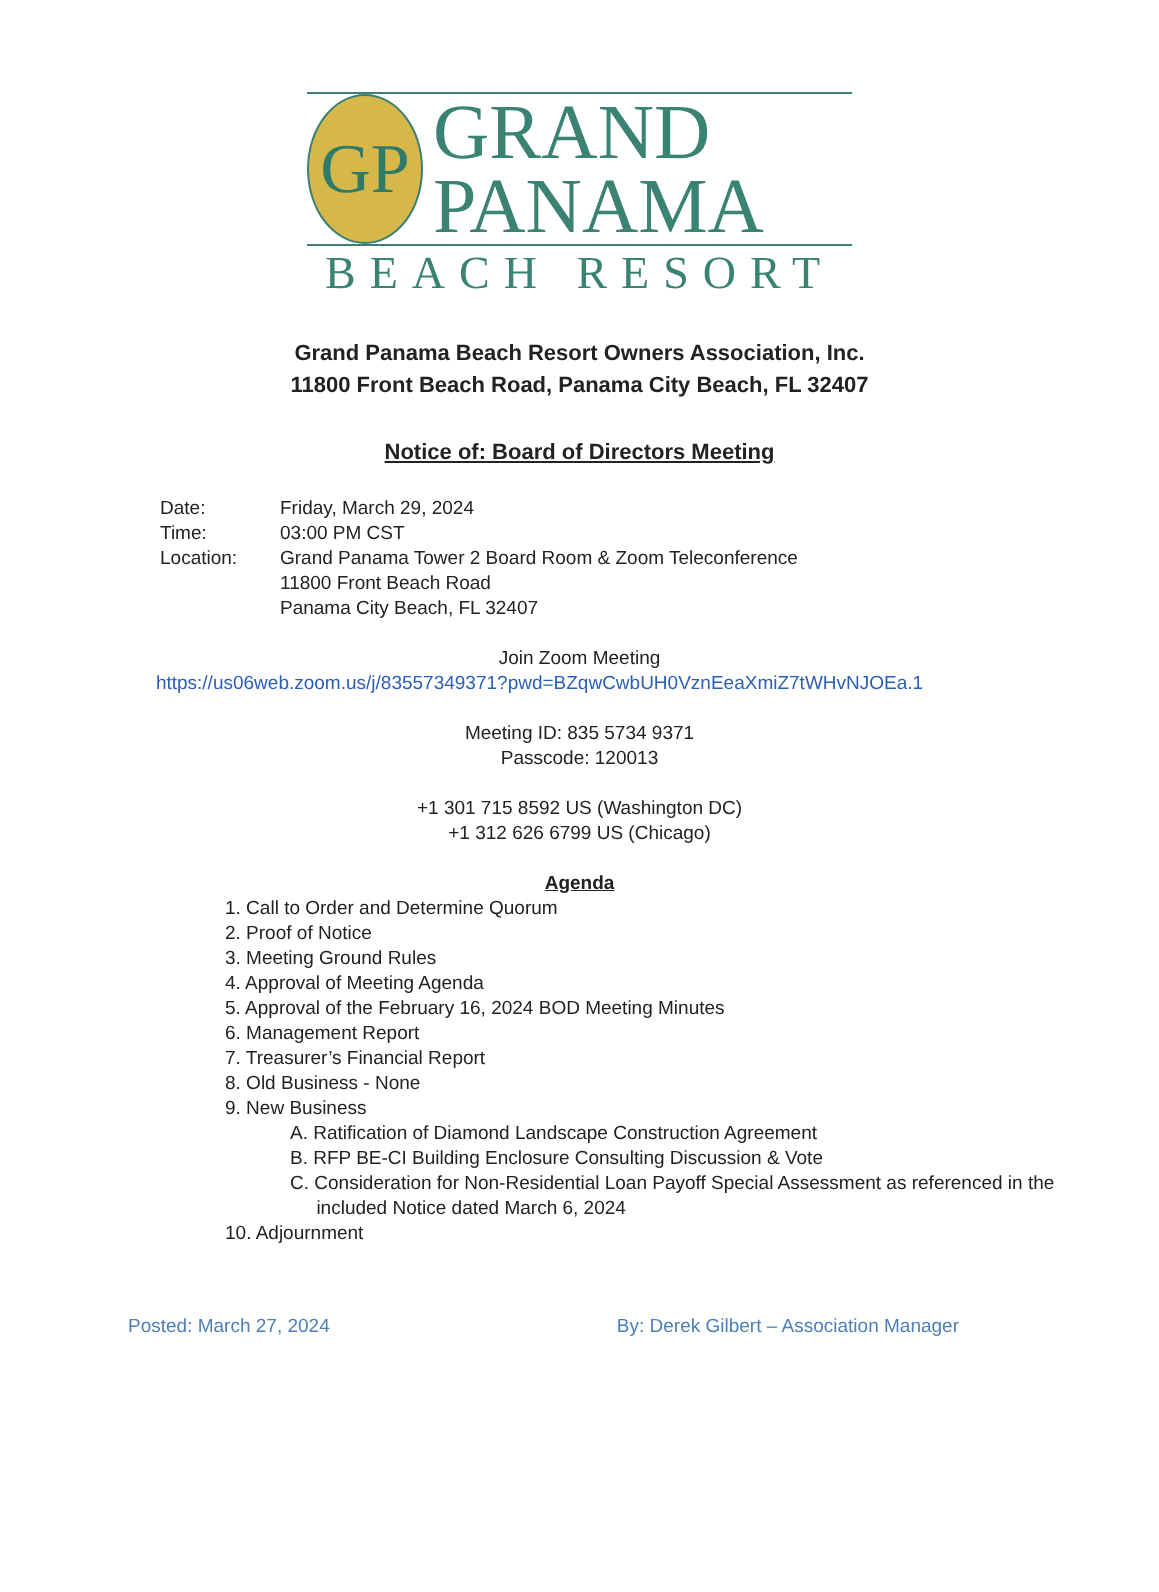GP
GRAND
PANAMA
BEACH RESORT
Grand Panama Beach Resort Owners Association, Inc.
11800 Front Beach Road, Panama City Beach, FL 32407
Notice of: Board of Directors Meeting
Date: Friday, March 29, 2024
Time: 03:00 PM CST
Location: Grand Panama Tower 2 Board Room & Zoom Teleconference
11800 Front Beach Road
Panama City Beach, FL 32407
Join Zoom Meeting
https://us06web.zoom.us/j/83557349371?pwd=BZqwCwbUH0VznEeaXmiZ7tWHvNJOEa.1
Meeting ID: 835 5734 9371
Passcode: 120013
+1 301 715 8592 US (Washington DC)
+1 312 626 6799 US (Chicago)
Agenda
1. Call to Order and Determine Quorum
2. Proof of Notice
3. Meeting Ground Rules
4. Approval of Meeting Agenda
5. Approval of the February 16, 2024 BOD Meeting Minutes
6. Management Report
7. Treasurer’s Financial Report
8. Old Business - None
9. New Business
A. Ratification of Diamond Landscape Construction Agreement
B. RFP BE-CI Building Enclosure Consulting Discussion & Vote
C. Consideration for Non-Residential Loan Payoff Special Assessment as referenced in the
included Notice dated March 6, 2024
10. Adjournment
Posted: March 27, 2024 By: Derek Gilbert – Association Manager